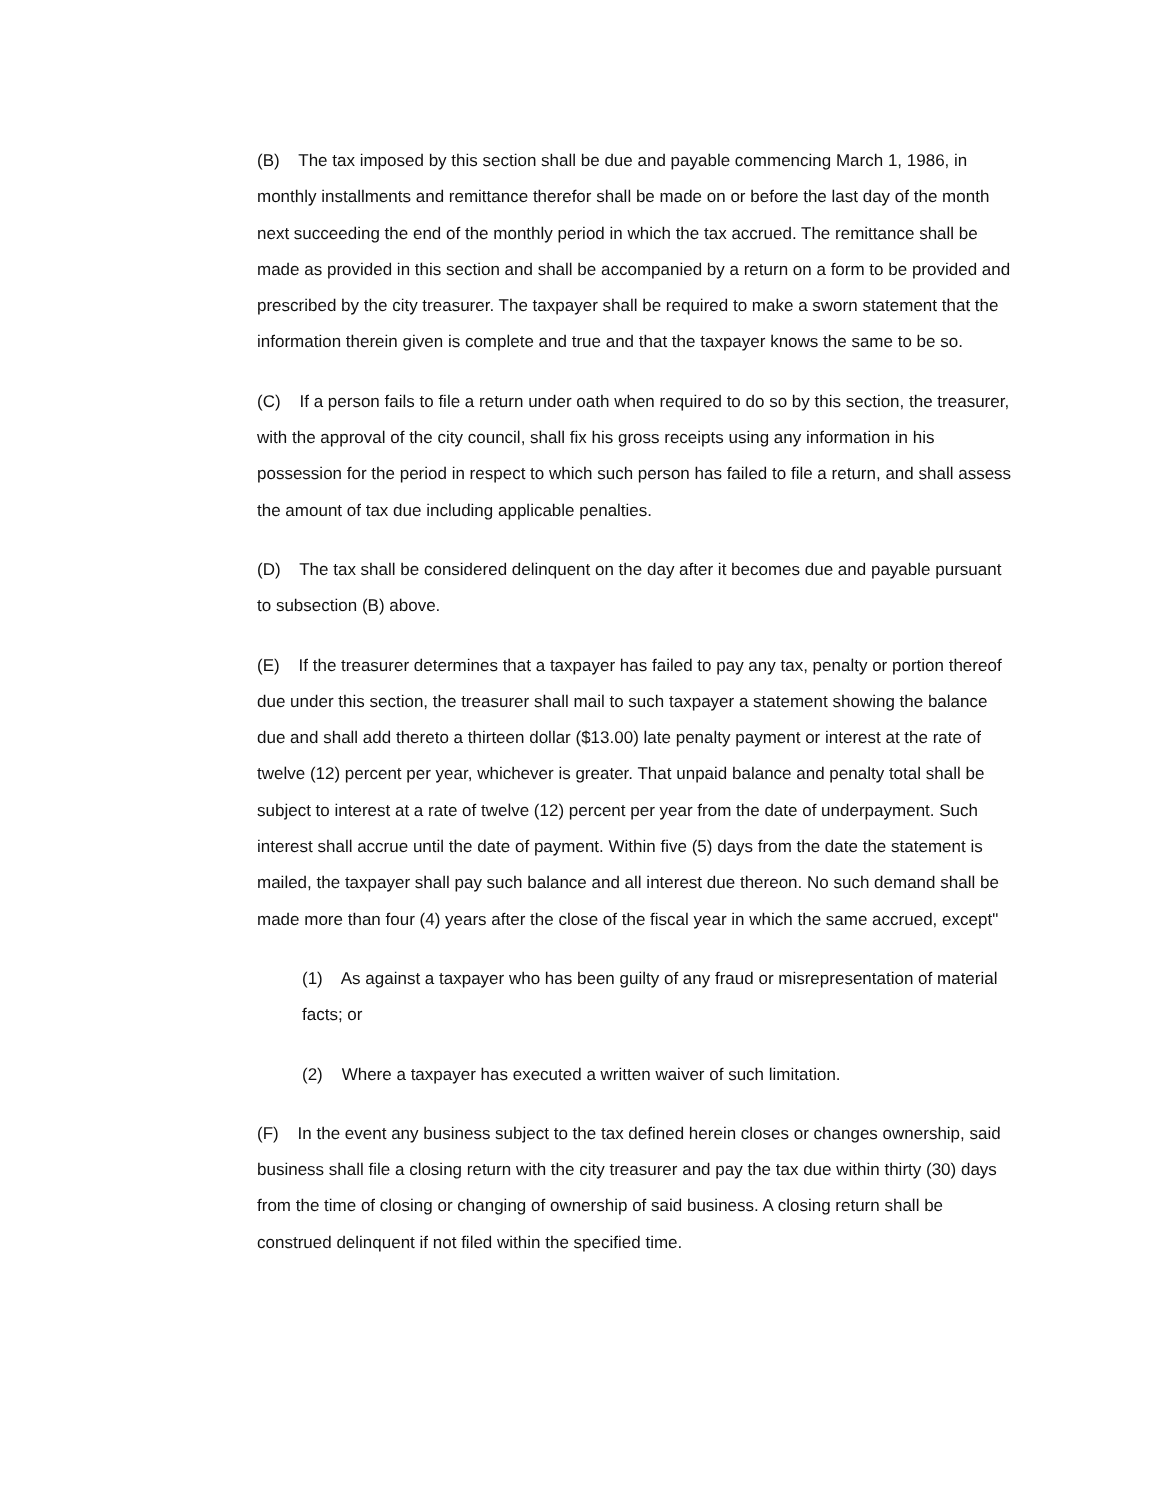(B) The tax imposed by this section shall be due and payable commencing March 1, 1986, in monthly installments and remittance therefor shall be made on or before the last day of the month next succeeding the end of the monthly period in which the tax accrued. The remittance shall be made as provided in this section and shall be accompanied by a return on a form to be provided and prescribed by the city treasurer. The taxpayer shall be required to make a sworn statement that the information therein given is complete and true and that the taxpayer knows the same to be so.
(C) If a person fails to file a return under oath when required to do so by this section, the treasurer, with the approval of the city council, shall fix his gross receipts using any information in his possession for the period in respect to which such person has failed to file a return, and shall assess the amount of tax due including applicable penalties.
(D) The tax shall be considered delinquent on the day after it becomes due and payable pursuant to subsection (B) above.
(E) If the treasurer determines that a taxpayer has failed to pay any tax, penalty or portion thereof due under this section, the treasurer shall mail to such taxpayer a statement showing the balance due and shall add thereto a thirteen dollar ($13.00) late penalty payment or interest at the rate of twelve (12) percent per year, whichever is greater. That unpaid balance and penalty total shall be subject to interest at a rate of twelve (12) percent per year from the date of underpayment. Such interest shall accrue until the date of payment. Within five (5) days from the date the statement is mailed, the taxpayer shall pay such balance and all interest due thereon. No such demand shall be made more than four (4) years after the close of the fiscal year in which the same accrued, except"
(1) As against a taxpayer who has been guilty of any fraud or misrepresentation of material facts; or
(2) Where a taxpayer has executed a written waiver of such limitation.
(F) In the event any business subject to the tax defined herein closes or changes ownership, said business shall file a closing return with the city treasurer and pay the tax due within thirty (30) days from the time of closing or changing of ownership of said business. A closing return shall be construed delinquent if not filed within the specified time.